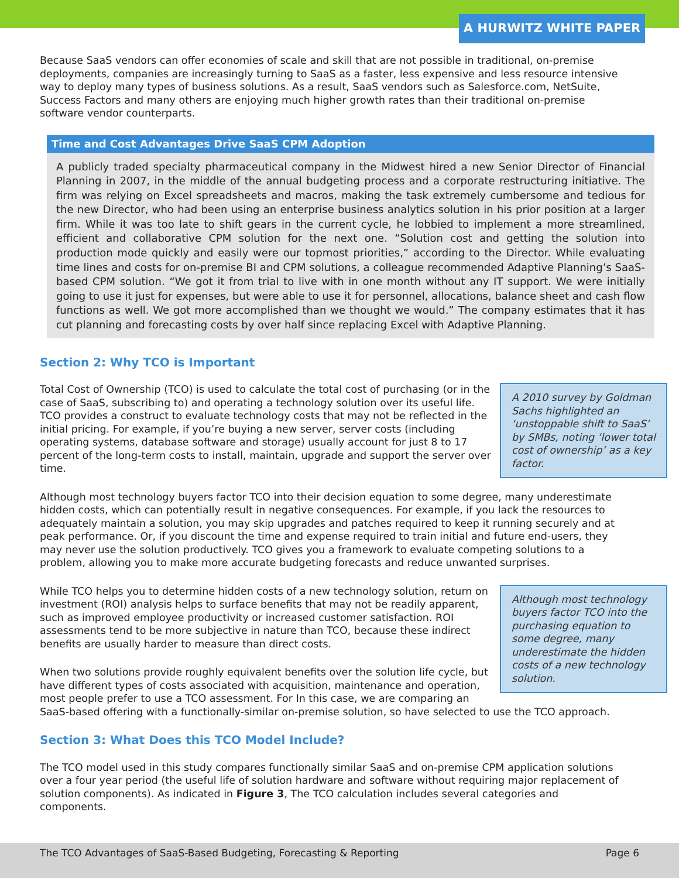A HURWITZ WHITE PAPER
Because SaaS vendors can offer economies of scale and skill that are not possible in traditional, on-premise deployments, companies are increasingly turning to SaaS as a faster, less expensive and less resource intensive way to deploy many types of business solutions. As a result, SaaS vendors such as Salesforce.com, NetSuite, Success Factors and many others are enjoying much higher growth rates than their traditional on-premise software vendor counterparts.
Time and Cost Advantages Drive SaaS CPM Adoption
A publicly traded specialty pharmaceutical company in the Midwest hired a new Senior Director of Financial Planning in 2007, in the middle of the annual budgeting process and a corporate restructuring initiative. The firm was relying on Excel spreadsheets and macros, making the task extremely cumbersome and tedious for the new Director, who had been using an enterprise business analytics solution in his prior position at a larger firm. While it was too late to shift gears in the current cycle, he lobbied to implement a more streamlined, efficient and collaborative CPM solution for the next one. “Solution cost and getting the solution into production mode quickly and easily were our topmost priorities,” according to the Director. While evaluating time lines and costs for on-premise BI and CPM solutions, a colleague recommended Adaptive Planning’s SaaS-based CPM solution. “We got it from trial to live with in one month without any IT support. We were initially going to use it just for expenses, but were able to use it for personnel, allocations, balance sheet and cash flow functions as well. We got more accomplished than we thought we would.” The company estimates that it has cut planning and forecasting costs by over half since replacing Excel with Adaptive Planning.
Section 2: Why TCO is Important
A 2010 survey by Goldman Sachs highlighted an ‘unstoppable shift to SaaS’ by SMBs, noting ‘lower total cost of ownership’ as a key factor.
Total Cost of Ownership (TCO) is used to calculate the total cost of purchasing (or in the case of SaaS, subscribing to) and operating a technology solution over its useful life. TCO provides a construct to evaluate technology costs that may not be reflected in the initial pricing. For example, if you’re buying a new server, server costs (including operating systems, database software and storage) usually account for just 8 to 17 percent of the long-term costs to install, maintain, upgrade and support the server over time.
Although most technology buyers factor TCO into their decision equation to some degree, many underestimate hidden costs, which can potentially result in negative consequences. For example, if you lack the resources to adequately maintain a solution, you may skip upgrades and patches required to keep it running securely and at peak performance. Or, if you discount the time and expense required to train initial and future end-users, they may never use the solution productively. TCO gives you a framework to evaluate competing solutions to a problem, allowing you to make more accurate budgeting forecasts and reduce unwanted surprises.
Although most technology buyers factor TCO into the purchasing equation to some degree, many underestimate the hidden costs of a new technology solution.
While TCO helps you to determine hidden costs of a new technology solution, return on investment (ROI) analysis helps to surface benefits that may not be readily apparent, such as improved employee productivity or increased customer satisfaction. ROI assessments tend to be more subjective in nature than TCO, because these indirect benefits are usually harder to measure than direct costs.
When two solutions provide roughly equivalent benefits over the solution life cycle, but have different types of costs associated with acquisition, maintenance and operation, most people prefer to use a TCO assessment. For In this case, we are comparing an SaaS-based offering with a functionally-similar on-premise solution, so have selected to use the TCO approach.
Section 3: What Does this TCO Model Include?
The TCO model used in this study compares functionally similar SaaS and on-premise CPM application solutions over a four year period (the useful life of solution hardware and software without requiring major replacement of solution components). As indicated in Figure 3, The TCO calculation includes several categories and components.
The TCO Advantages of SaaS-Based Budgeting, Forecasting & Reporting Page 6